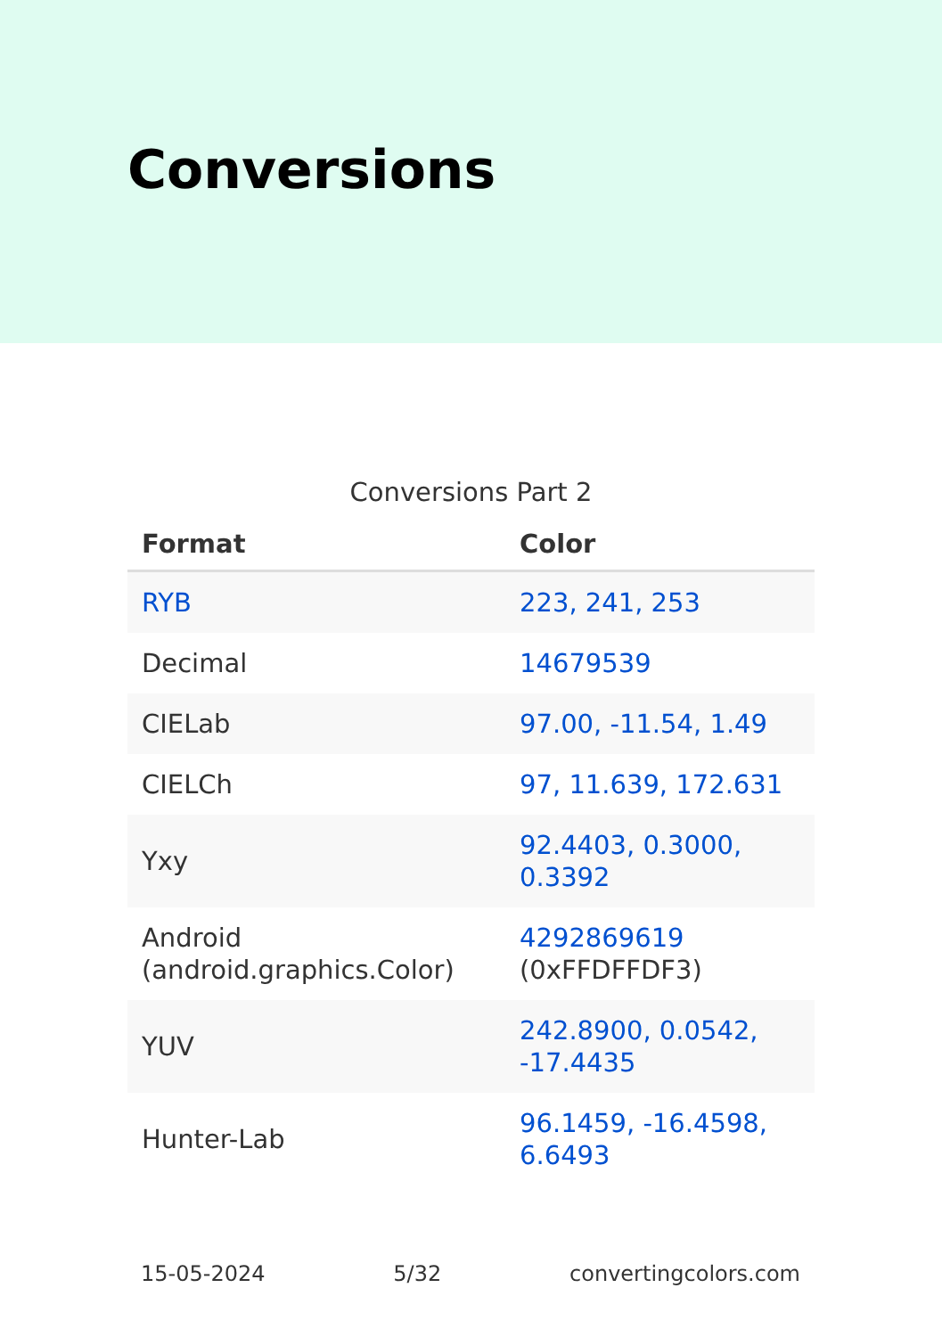Conversions
Conversions Part 2
| Format | Color |
| --- | --- |
| RYB | 223, 241, 253 |
| Decimal | 14679539 |
| CIELab | 97.00, -11.54, 1.49 |
| CIELCh | 97, 11.639, 172.631 |
| Yxy | 92.4403, 0.3000, 0.3392 |
| Android (android.graphics.Color) | 4292869619 (0xFFDFFDF3) |
| YUV | 242.8900, 0.0542, -17.4435 |
| Hunter-Lab | 96.1459, -16.4598, 6.6493 |
15-05-2024 5/32 convertingcolors.com